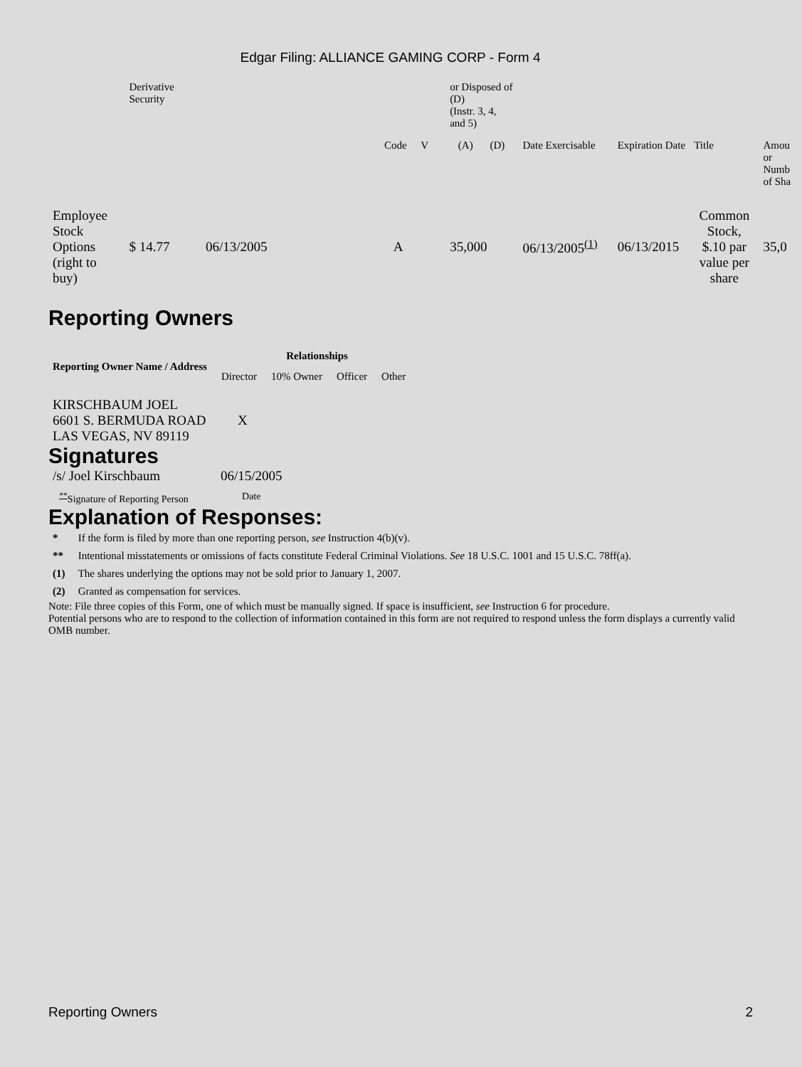Edgar Filing: ALLIANCE GAMING CORP - Form 4
| | Derivative Security | | | | or Disposed of (D) (Instr. 3, 4, and 5) | | | | | |
| | | | Code | V | (A) | (D) | Date Exercisable | Expiration Date | Title | Amou or Numb of Sha |
| Employee Stock Options (right to buy) | $ 14.77 | 06/13/2005 | A | | 35,000 | | 06/13/2005<sup>(1)</sup> | 06/13/2015 | Common Stock, $.10 par value per share | 35,0 |
Reporting Owners
| Reporting Owner Name / Address | Relationships | | | |
| --- | --- | --- | --- | --- |
| | Director | 10% Owner | Officer | Other |
| KIRSCHBAUM JOEL 6601 S. BERMUDA ROAD LAS VEGAS, NV 89119 | X | | | |
Signatures
| /s/ Joel Kirschbaum | 06/15/2005 |
| <sup>**</sup> Signature of Reporting Person | Date |
Explanation of Responses:
| * | If the form is filed by more than one reporting person, see Instruction 4(b)(v). |
| ** | Intentional misstatements or omissions of facts constitute Federal Criminal Violations. See 18 U.S.C. 1001 and 15 U.S.C. 78ff(a). |
| (1) | The shares underlying the options may not be sold prior to January 1, 2007. |
| (2) | Granted as compensation for services. |
Note: File three copies of this Form, one of which must be manually signed. If space is insufficient, see Instruction 6 for procedure.
Potential persons who are to respond to the collection of information contained in this form are not required to respond unless the form displays a currently valid OMB number.
Reporting Owners 2